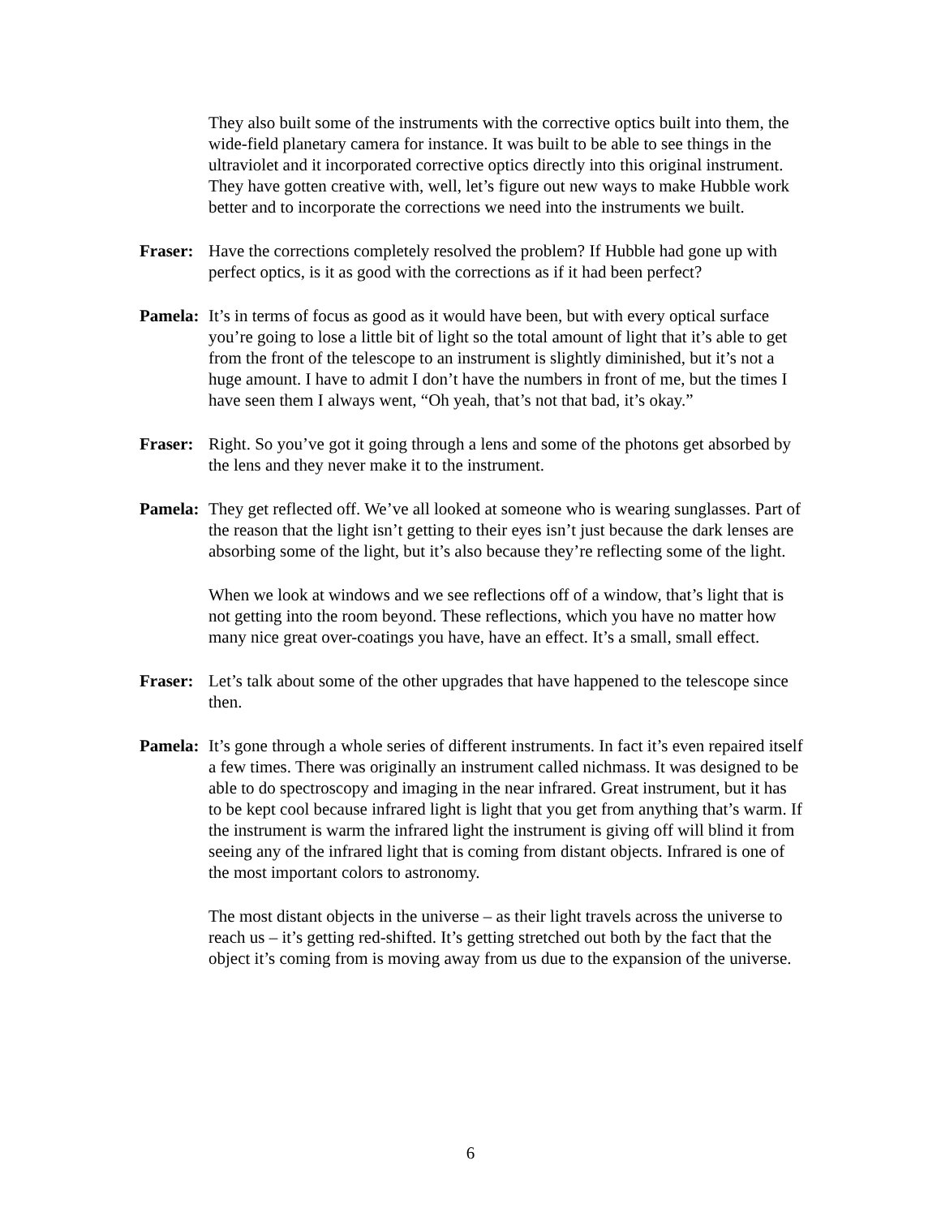They also built some of the instruments with the corrective optics built into them, the wide-field planetary camera for instance. It was built to be able to see things in the ultraviolet and it incorporated corrective optics directly into this original instrument. They have gotten creative with, well, let’s figure out new ways to make Hubble work better and to incorporate the corrections we need into the instruments we built.
Fraser: Have the corrections completely resolved the problem? If Hubble had gone up with perfect optics, is it as good with the corrections as if it had been perfect?
Pamela: It’s in terms of focus as good as it would have been, but with every optical surface you’re going to lose a little bit of light so the total amount of light that it’s able to get from the front of the telescope to an instrument is slightly diminished, but it’s not a huge amount. I have to admit I don’t have the numbers in front of me, but the times I have seen them I always went, “Oh yeah, that’s not that bad, it’s okay.”
Fraser: Right. So you’ve got it going through a lens and some of the photons get absorbed by the lens and they never make it to the instrument.
Pamela: They get reflected off. We’ve all looked at someone who is wearing sunglasses. Part of the reason that the light isn’t getting to their eyes isn’t just because the dark lenses are absorbing some of the light, but it’s also because they’re reflecting some of the light.
When we look at windows and we see reflections off of a window, that’s light that is not getting into the room beyond. These reflections, which you have no matter how many nice great over-coatings you have, have an effect. It’s a small, small effect.
Fraser: Let’s talk about some of the other upgrades that have happened to the telescope since then.
Pamela: It’s gone through a whole series of different instruments. In fact it’s even repaired itself a few times. There was originally an instrument called nichmass. It was designed to be able to do spectroscopy and imaging in the near infrared. Great instrument, but it has to be kept cool because infrared light is light that you get from anything that’s warm. If the instrument is warm the infrared light the instrument is giving off will blind it from seeing any of the infrared light that is coming from distant objects. Infrared is one of the most important colors to astronomy.
The most distant objects in the universe – as their light travels across the universe to reach us – it’s getting red-shifted. It’s getting stretched out both by the fact that the object it’s coming from is moving away from us due to the expansion of the universe.
6